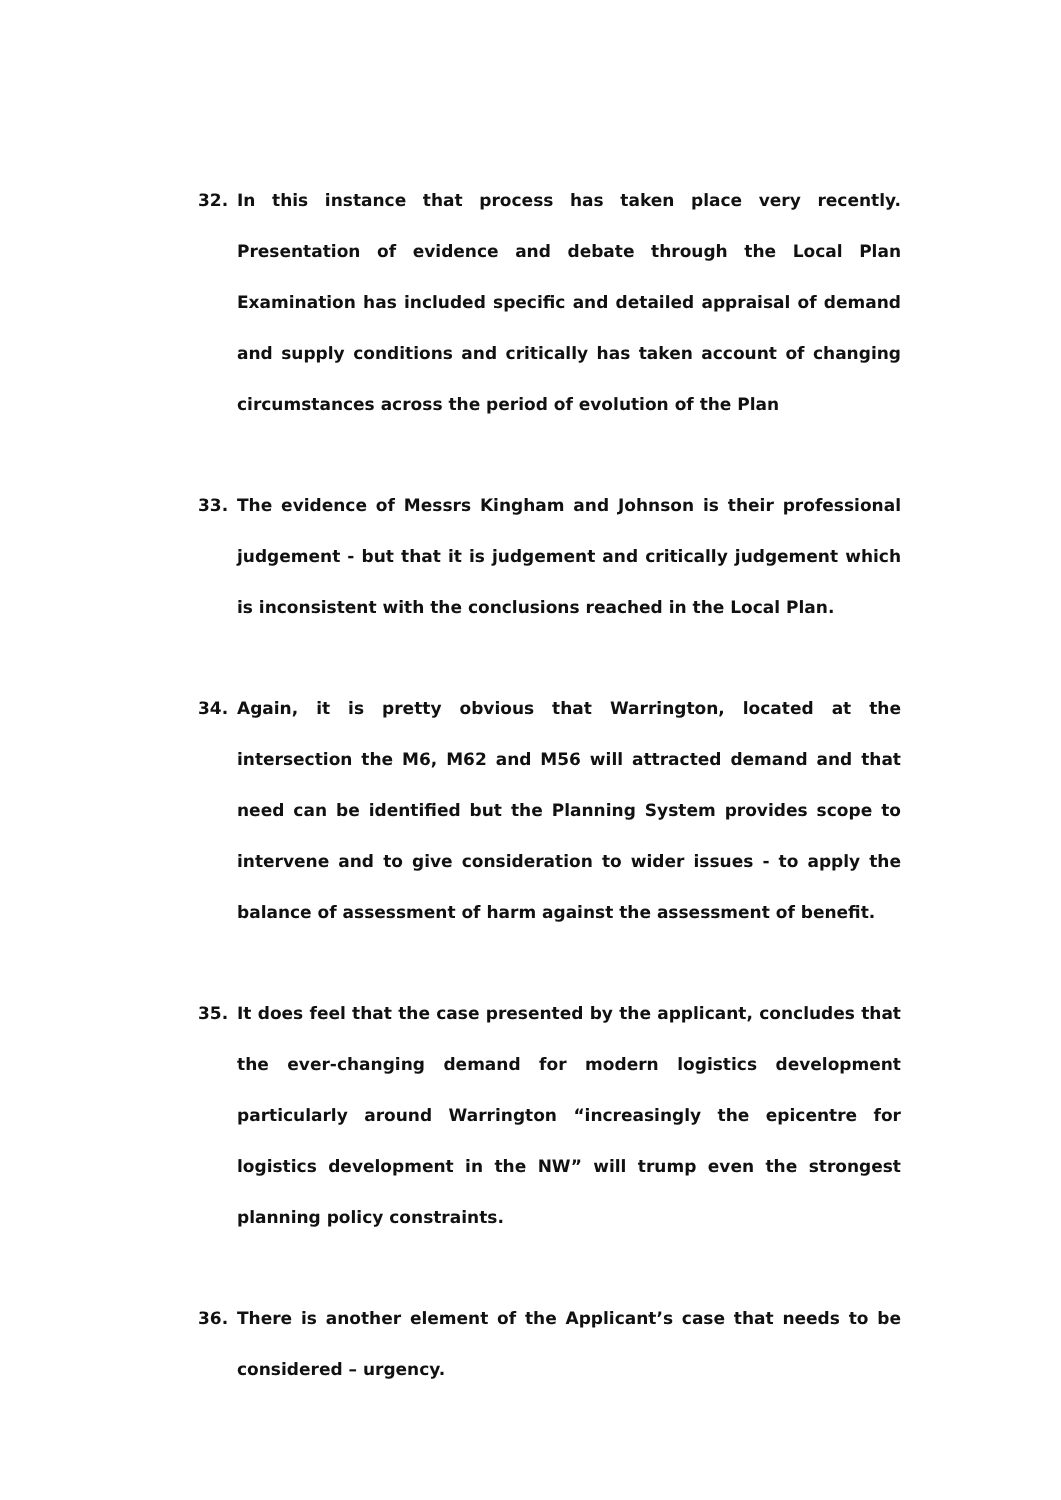32. In this instance that process has taken place very recently. Presentation of evidence and debate through the Local Plan Examination has included specific and detailed appraisal of demand and supply conditions and critically has taken account of changing circumstances across the period of evolution of the Plan
33. The evidence of Messrs Kingham and Johnson is their professional judgement - but that it is judgement and critically judgement which is inconsistent with the conclusions reached in the Local Plan.
34. Again, it is pretty obvious that Warrington, located at the intersection the M6, M62 and M56 will attracted demand and that need can be identified but the Planning System provides scope to intervene and to give consideration to wider issues - to apply the balance of assessment of harm against the assessment of benefit.
35. It does feel that the case presented by the applicant, concludes that the ever-changing demand for modern logistics development particularly around Warrington “increasingly the epicentre for logistics development in the NW” will trump even the strongest planning policy constraints.
36. There is another element of the Applicant’s case that needs to be considered – urgency.